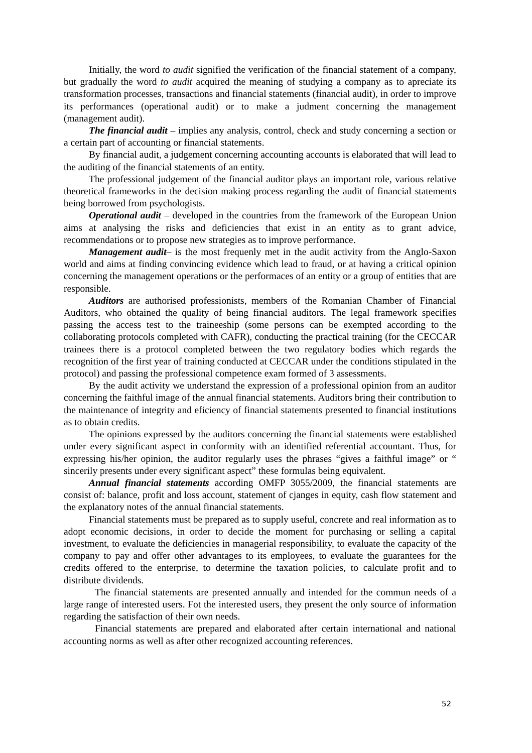Initially, the word to audit signified the verification of the financial statement of a company, but gradually the word to audit acquired the meaning of studying a company as to apreciate its transformation processes, transactions and financial statements (financial audit), in order to improve its performances (operational audit) or to make a judment concerning the management (management audit).
The financial audit – implies any analysis, control, check and study concerning a section or a certain part of accounting or financial statements.
By financial audit, a judgement concerning accounting accounts is elaborated that will lead to the auditing of the financial statements of an entity.
The professional judgement of the financial auditor plays an important role, various relative theoretical frameworks in the decision making process regarding the audit of financial statements being borrowed from psychologists.
Operational audit – developed in the countries from the framework of the European Union aims at analysing the risks and deficiencies that exist in an entity as to grant advice, recommendations or to propose new strategies as to improve performance.
Management audit– is the most frequenly met in the audit activity from the Anglo-Saxon world and aims at finding convincing evidence which lead to fraud, or at having a critical opinion concerning the management operations or the performaces of an entity or a group of entities that are responsible.
Auditors are authorised professionists, members of the Romanian Chamber of Financial Auditors, who obtained the quality of being financial auditors. The legal framework specifies passing the access test to the traineeship (some persons can be exempted according to the collaborating protocols completed with CAFR), conducting the practical training (for the CECCAR trainees there is a protocol completed between the two regulatory bodies which regards the recognition of the first year of training conducted at CECCAR under the conditions stipulated in the protocol) and passing the professional competence exam formed of 3 assessments.
By the audit activity we understand the expression of a professional opinion from an auditor concerning the faithful image of the annual financial statements. Auditors bring their contribution to the maintenance of integrity and eficiency of financial statements presented to financial institutions as to obtain credits.
The opinions expressed by the auditors concerning the financial statements were established under every significant aspect in conformity with an identified referential accountant. Thus, for expressing his/her opinion, the auditor regularly uses the phrases “gives a faithful image” or “ sincerily presents under every significant aspect” these formulas being equivalent.
Annual financial statements according OMFP 3055/2009, the financial statements are consist of: balance, profit and loss account, statement of cjanges in equity, cash flow statement and the explanatory notes of the annual financial statements.
Financial statements must be prepared as to supply useful, concrete and real information as to adopt economic decisions, in order to decide the moment for purchasing or selling a capital investment, to evaluate the deficiencies in managerial responsibility, to evaluate the capacity of the company to pay and offer other advantages to its employees, to evaluate the guarantees for the credits offered to the enterprise, to determine the taxation policies, to calculate profit and to distribute dividends.
The financial statements are presented annually and intended for the commun needs of a large range of interested users. Fot the interested users, they present the only source of information regarding the satisfaction of their own needs.
Financial statements are prepared and elaborated after certain international and national accounting norms as well as after other recognized accounting references.
52